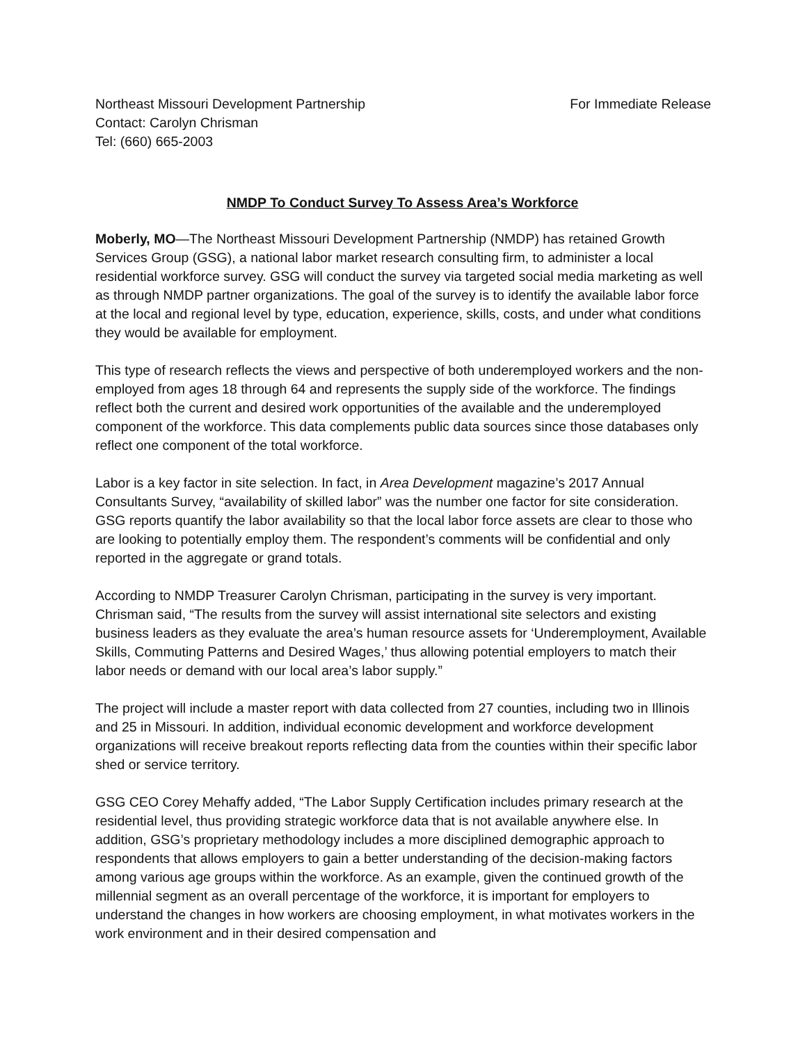Northeast Missouri Development Partnership
Contact: Carolyn Chrisman
Tel: (660) 665-2003
For Immediate Release
NMDP To Conduct Survey To Assess Area’s Workforce
Moberly, MO—The Northeast Missouri Development Partnership (NMDP) has retained Growth Services Group (GSG), a national labor market research consulting firm, to administer a local residential workforce survey. GSG will conduct the survey via targeted social media marketing as well as through NMDP partner organizations. The goal of the survey is to identify the available labor force at the local and regional level by type, education, experience, skills, costs, and under what conditions they would be available for employment.
This type of research reflects the views and perspective of both underemployed workers and the non-employed from ages 18 through 64 and represents the supply side of the workforce. The findings reflect both the current and desired work opportunities of the available and the underemployed component of the workforce. This data complements public data sources since those databases only reflect one component of the total workforce.
Labor is a key factor in site selection. In fact, in Area Development magazine’s 2017 Annual Consultants Survey, “availability of skilled labor” was the number one factor for site consideration. GSG reports quantify the labor availability so that the local labor force assets are clear to those who are looking to potentially employ them. The respondent’s comments will be confidential and only reported in the aggregate or grand totals.
According to NMDP Treasurer Carolyn Chrisman, participating in the survey is very important. Chrisman said, “The results from the survey will assist international site selectors and existing business leaders as they evaluate the area’s human resource assets for ‘Underemployment, Available Skills, Commuting Patterns and Desired Wages,’ thus allowing potential employers to match their labor needs or demand with our local area’s labor supply.”
The project will include a master report with data collected from 27 counties, including two in Illinois and 25 in Missouri. In addition, individual economic development and workforce development organizations will receive breakout reports reflecting data from the counties within their specific labor shed or service territory.
GSG CEO Corey Mehaffy added, “The Labor Supply Certification includes primary research at the residential level, thus providing strategic workforce data that is not available anywhere else. In addition, GSG’s proprietary methodology includes a more disciplined demographic approach to respondents that allows employers to gain a better understanding of the decision-making factors among various age groups within the workforce. As an example, given the continued growth of the millennial segment as an overall percentage of the workforce, it is important for employers to understand the changes in how workers are choosing employment, in what motivates workers in the work environment and in their desired compensation and